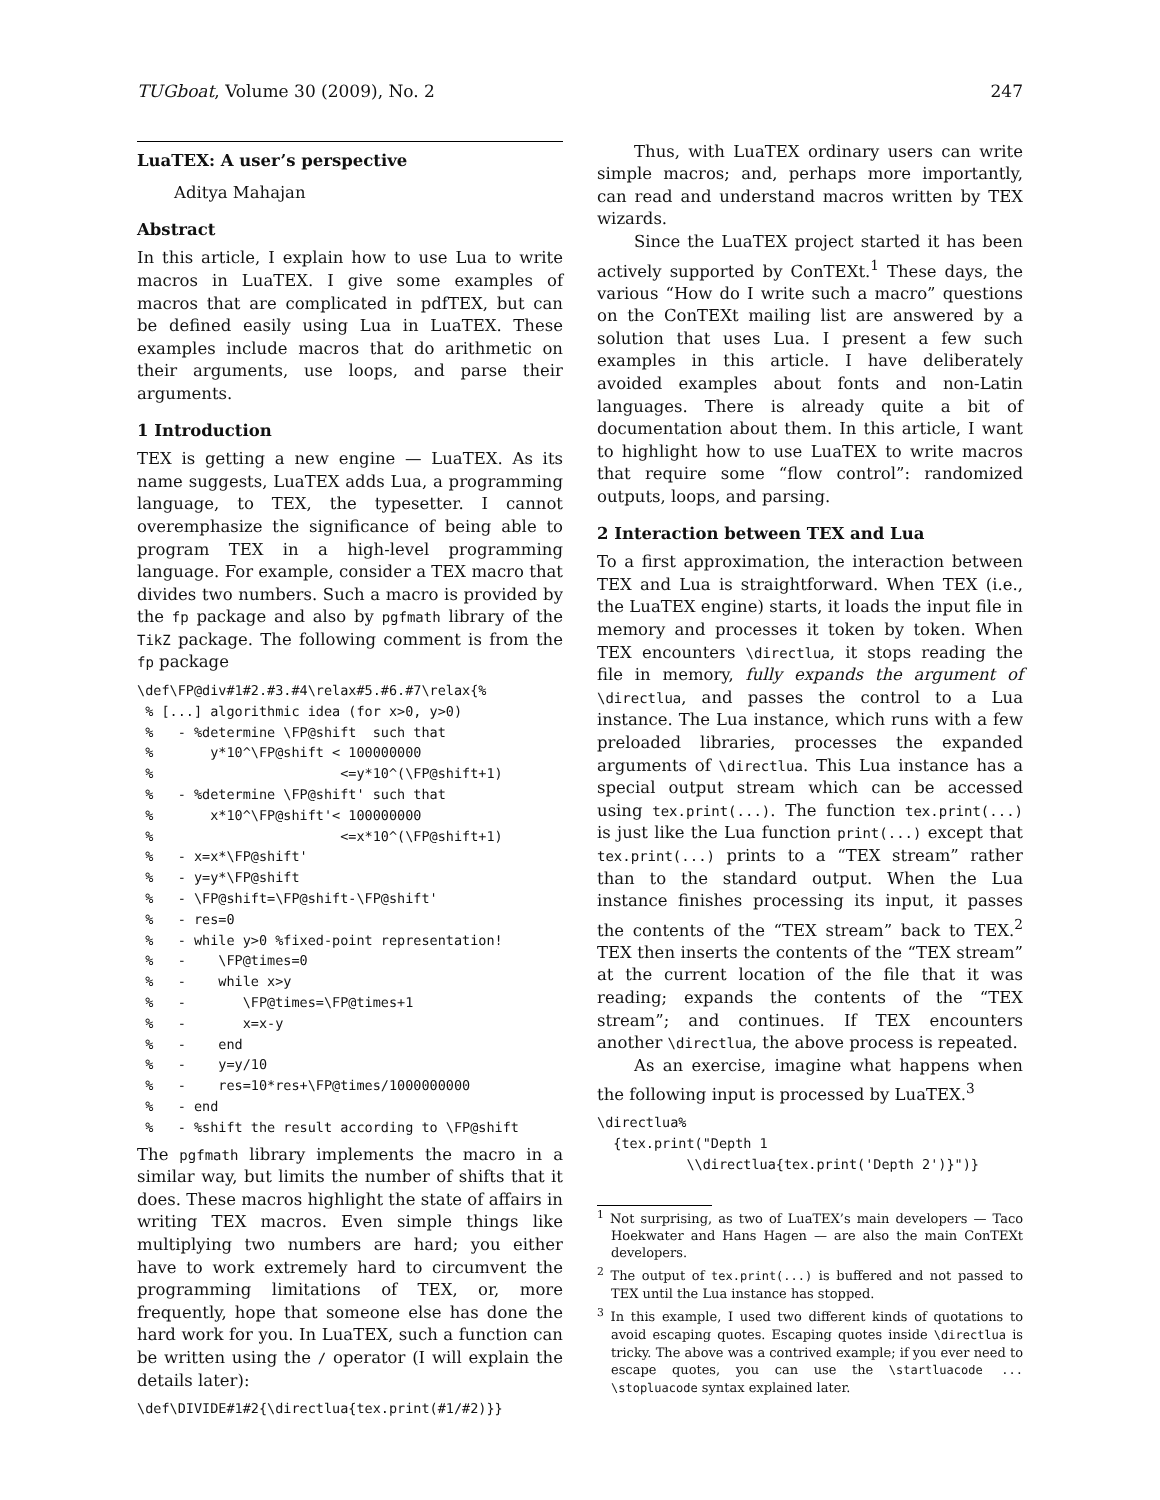TUGboat, Volume 30 (2009), No. 2 247
LuaTEX: A user’s perspective
Aditya Mahajan
Abstract
In this article, I explain how to use Lua to write macros in LuaTEX. I give some examples of macros that are complicated in pdfTEX, but can be defined easily using Lua in LuaTEX. These examples include macros that do arithmetic on their arguments, use loops, and parse their arguments.
1 Introduction
TEX is getting a new engine — LuaTEX. As its name suggests, LuaTEX adds Lua, a programming language, to TEX, the typesetter. I cannot overemphasize the significance of being able to program TEX in a high-level programming language. For example, consider a TEX macro that divides two numbers. Such a macro is provided by the fp package and also by pgfmath library of the TikZ package. The following comment is from the fp package
\def\FP@div#1#2.#3.#4\relax#5.#6.#7\relax{%
 % [...] algorithmic idea (for x>0, y>0)
 %   - %determine \FP@shift  such that
 %       y*10^\FP@shift < 100000000
 %                       <=y*10^(\FP@shift+1)
 %   - %determine \FP@shift' such that
 %       x*10^\FP@shift'< 100000000
 %                       <=x*10^(\FP@shift+1)
 %   - x=x*\FP@shift'
 %   - y=y*\FP@shift
 %   - \FP@shift=\FP@shift-\FP@shift'
 %   - res=0
 %   - while y>0 %fixed-point representation!
 %   -    \FP@times=0
 %   -    while x>y
 %   -       \FP@times=\FP@times+1
 %   -       x=x-y
 %   -    end
 %   -    y=y/10
 %   -    res=10*res+\FP@times/1000000000
 %   - end
 %   - %shift the result according to \FP@shift
The pgfmath library implements the macro in a similar way, but limits the number of shifts that it does. These macros highlight the state of affairs in writing TEX macros. Even simple things like multiplying two numbers are hard; you either have to work extremely hard to circumvent the programming limitations of TEX, or, more frequently, hope that someone else has done the hard work for you. In LuaTEX, such a function can be written using the / operator (I will explain the details later):
\def\DIVIDE#1#2{\directlua{tex.print(#1/#2)}}
Thus, with LuaTEX ordinary users can write simple macros; and, perhaps more importantly, can read and understand macros written by TEX wizards.
Since the LuaTEX project started it has been actively supported by ConTEXt.<sup>1</sup> These days, the various “How do I write such a macro” questions on the ConTEXt mailing list are answered by a solution that uses Lua. I present a few such examples in this article. I have deliberately avoided examples about fonts and non-Latin languages. There is already quite a bit of documentation about them. In this article, I want to highlight how to use LuaTEX to write macros that require some “flow control”: randomized outputs, loops, and parsing.
2 Interaction between TEX and Lua
To a first approximation, the interaction between TEX and Lua is straightforward. When TEX (i.e., the LuaTEX engine) starts, it loads the input file in memory and processes it token by token. When TEX encounters \directlua, it stops reading the file in memory, fully expands the argument of \directlua, and passes the control to a Lua instance. The Lua instance, which runs with a few preloaded libraries, processes the expanded arguments of \directlua. This Lua instance has a special output stream which can be accessed using tex.print(...). The function tex.print(...) is just like the Lua function print(...) except that tex.print(...) prints to a “TEX stream” rather than to the standard output. When the Lua instance finishes processing its input, it passes the contents of the “TEX stream” back to TEX.<sup>2</sup> TEX then inserts the contents of the “TEX stream” at the current location of the file that it was reading; expands the contents of the “TEX stream”; and continues. If TEX encounters another \directlua, the above process is repeated.
As an exercise, imagine what happens when the following input is processed by LuaTEX.<sup>3</sup>
\directlua%
  {tex.print("Depth 1
           \\directlua{tex.print('Depth 2')}")}
<sup>1</sup> Not surprising, as two of LuaTEX’s main developers — Taco Hoekwater and Hans Hagen — are also the main ConTEXt developers.
<sup>2</sup> The output of tex.print(...) is buffered and not passed to TEX until the Lua instance has stopped.
<sup>3</sup> In this example, I used two different kinds of quotations to avoid escaping quotes. Escaping quotes inside \directlua is tricky. The above was a contrived example; if you ever need to escape quotes, you can use the \startluacode ... \stopluacode syntax explained later.